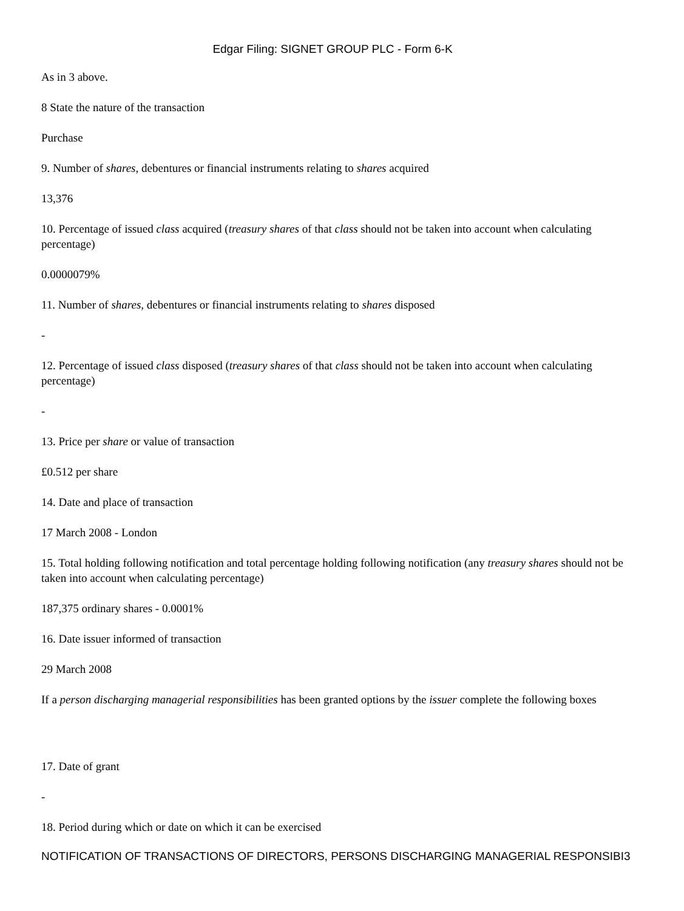Edgar Filing: SIGNET GROUP PLC - Form 6-K
As in 3 above.
8 State the nature of the transaction
Purchase
9. Number of shares, debentures or financial instruments relating to shares acquired
13,376
10. Percentage of issued class acquired (treasury shares of that class should not be taken into account when calculating percentage)
0.0000079%
11. Number of shares, debentures or financial instruments relating to shares disposed
-
12. Percentage of issued class disposed (treasury shares of that class should not be taken into account when calculating percentage)
-
13. Price per share or value of transaction
£0.512 per share
14. Date and place of transaction
17 March 2008 - London
15. Total holding following notification and total percentage holding following notification (any treasury shares should not be taken into account when calculating percentage)
187,375 ordinary shares - 0.0001%
16. Date issuer informed of transaction
29 March 2008
If a person discharging managerial responsibilities has been granted options by the issuer complete the following boxes
17. Date of grant
-
18. Period during which or date on which it can be exercised
NOTIFICATION OF TRANSACTIONS OF DIRECTORS, PERSONS DISCHARGING MANAGERIAL RESPONSIBI 3